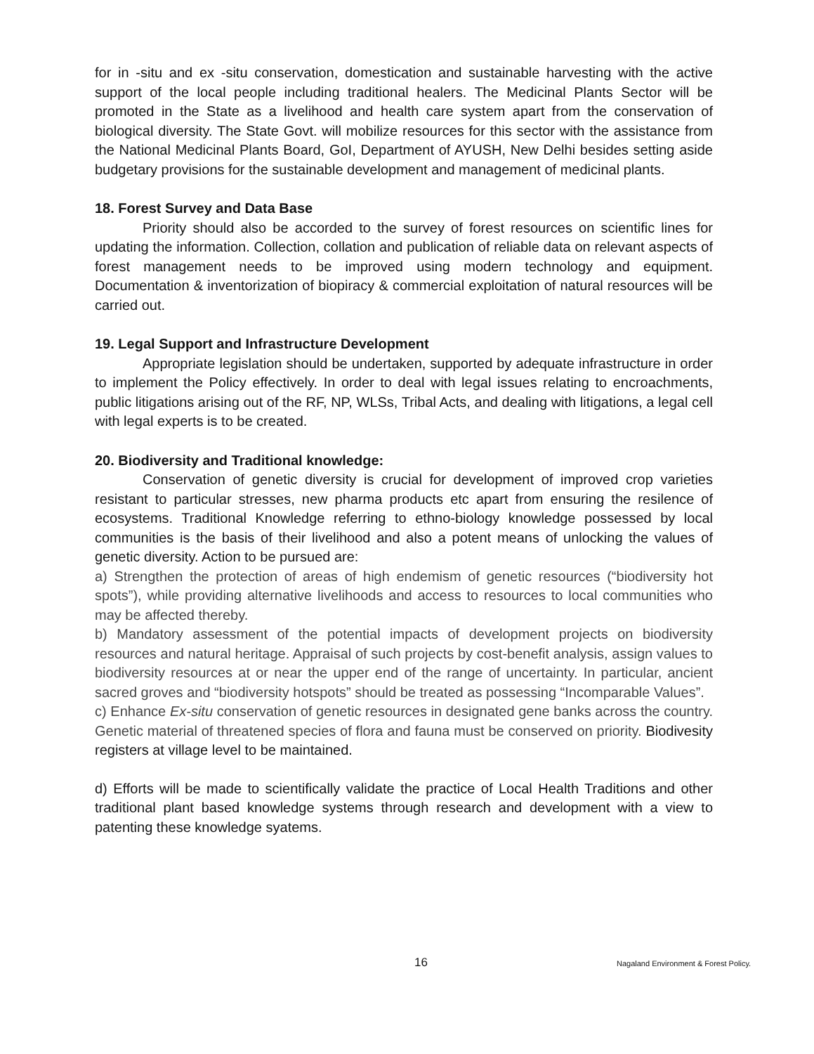for in -situ and ex -situ conservation, domestication and sustainable harvesting with the active support of the local people including traditional healers. The Medicinal Plants Sector will be promoted in the State as a livelihood and health care system apart from the conservation of biological diversity. The State Govt. will mobilize resources for this sector with the assistance from the National Medicinal Plants Board, GoI, Department of AYUSH, New Delhi besides setting aside budgetary provisions for the sustainable development and management of medicinal plants.
18. Forest Survey and Data Base
Priority should also be accorded to the survey of forest resources on scientific lines for updating the information. Collection, collation and publication of reliable data on relevant aspects of forest management needs to be improved using modern technology and equipment. Documentation & inventorization of biopiracy & commercial exploitation of natural resources will be carried out.
19. Legal Support and Infrastructure Development
Appropriate legislation should be undertaken, supported by adequate infrastructure in order to implement the Policy effectively. In order to deal with legal issues relating to encroachments, public litigations arising out of the RF, NP, WLSs, Tribal Acts, and dealing with litigations, a legal cell with legal experts is to be created.
20. Biodiversity and Traditional knowledge:
Conservation of genetic diversity is crucial for development of improved crop varieties resistant to particular stresses, new pharma products etc apart from ensuring the resilence of ecosystems. Traditional Knowledge referring to ethno-biology knowledge possessed by local communities is the basis of their livelihood and also a potent means of unlocking the values of genetic diversity. Action to be pursued are:
a) Strengthen the protection of areas of high endemism of genetic resources (“biodiversity hot spots”), while providing alternative livelihoods and access to resources to local communities who may be affected thereby.
b) Mandatory assessment of the potential impacts of development projects on biodiversity resources and natural heritage. Appraisal of such projects by cost-benefit analysis, assign values to biodiversity resources at or near the upper end of the range of uncertainty. In particular, ancient sacred groves and “biodiversity hotspots” should be treated as possessing “Incomparable Values”.
c) Enhance Ex-situ conservation of genetic resources in designated gene banks across the country. Genetic material of threatened species of flora and fauna must be conserved on priority. Biodivesity registers at village level to be maintained.
d) Efforts will be made to scientifically validate the practice of Local Health Traditions and other traditional plant based knowledge systems through research and development with a view to patenting these knowledge syatems.
16 Nagaland Environment & Forest Policy.